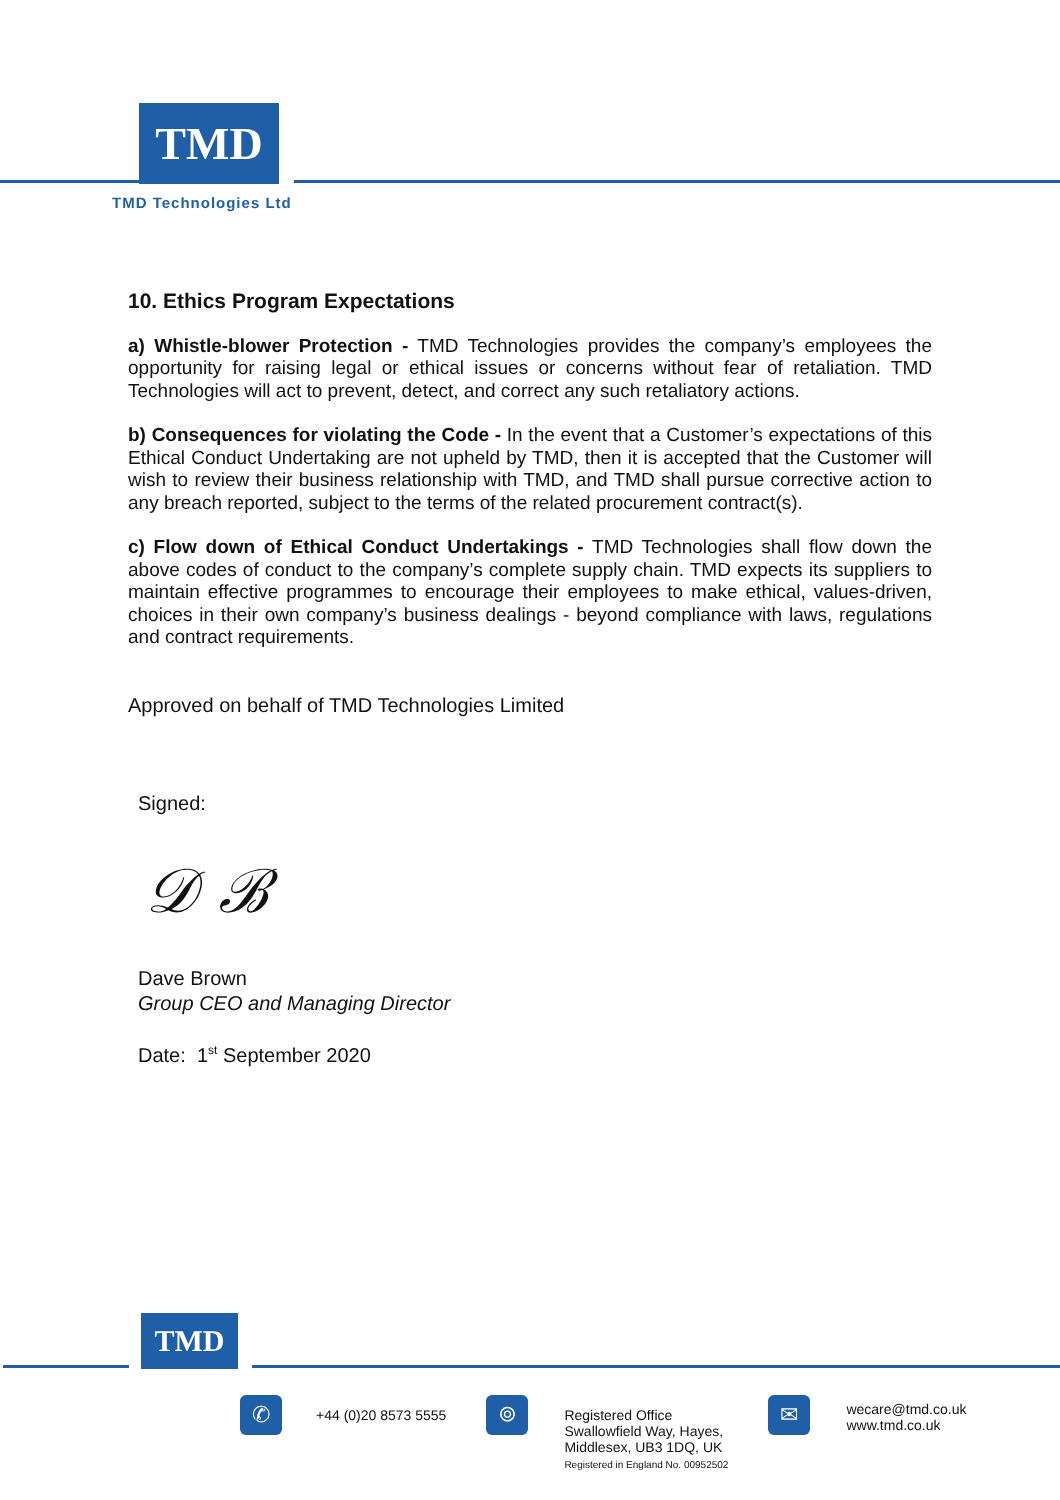TMD
TMD Technologies Ltd
10. Ethics Program Expectations
a) Whistle-blower Protection - TMD Technologies provides the company’s employees the opportunity for raising legal or ethical issues or concerns without fear of retaliation. TMD Technologies will act to prevent, detect, and correct any such retaliatory actions.
b) Consequences for violating the Code - In the event that a Customer’s expectations of this Ethical Conduct Undertaking are not upheld by TMD, then it is accepted that the Customer will wish to review their business relationship with TMD, and TMD shall pursue corrective action to any breach reported, subject to the terms of the related procurement contract(s).
c) Flow down of Ethical Conduct Undertakings - TMD Technologies shall flow down the above codes of conduct to the company’s complete supply chain. TMD expects its suppliers to maintain effective programmes to encourage their employees to make ethical, values-driven, choices in their own company’s business dealings - beyond compliance with laws, regulations and contract requirements.
Approved on behalf of TMD Technologies Limited
Signed:
𝒟 ℬ
Dave Brown
Group CEO and Managing Director
Date: 1<sup>st</sup> September 2020
TMD
✆
+44 (0)20 8573 5555
⌾
Registered Office
Swallowfield Way, Hayes,
Middlesex, UB3 1DQ, UK
Registered in England No. 00952502
✉
wecare@tmd.co.uk
www.tmd.co.uk